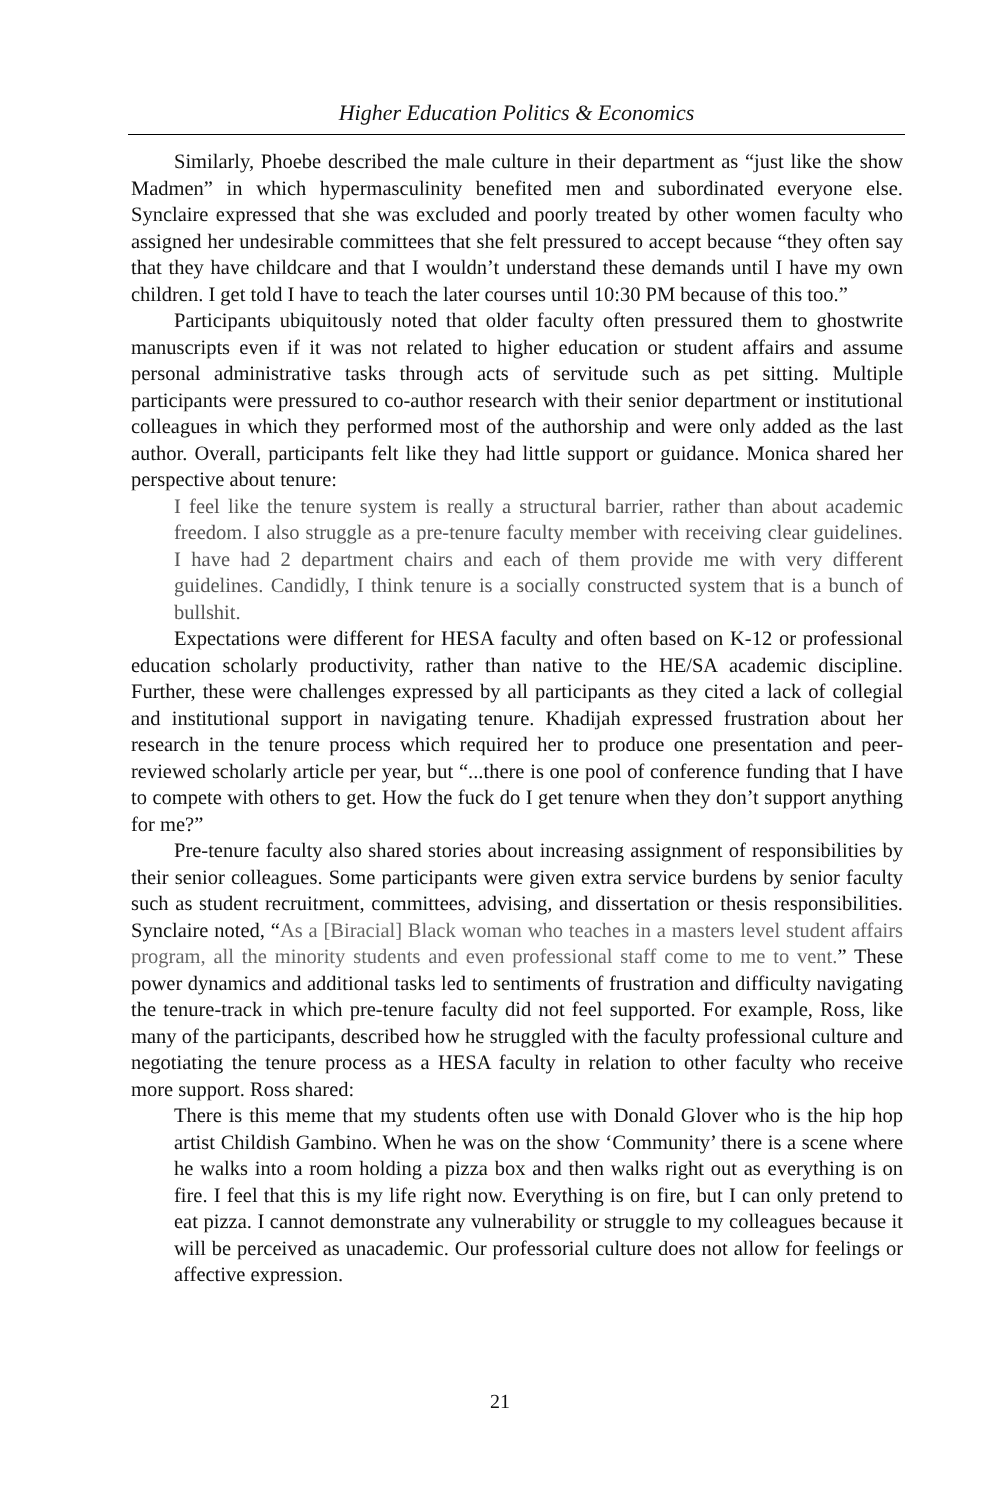Higher Education Politics & Economics
Similarly, Phoebe described the male culture in their department as “just like the show Madmen” in which hypermasculinity benefited men and subordinated everyone else. Synclaire expressed that she was excluded and poorly treated by other women faculty who assigned her undesirable committees that she felt pressured to accept because “they often say that they have childcare and that I wouldn’t understand these demands until I have my own children. I get told I have to teach the later courses until 10:30 PM because of this too.”
Participants ubiquitously noted that older faculty often pressured them to ghostwrite manuscripts even if it was not related to higher education or student affairs and assume personal administrative tasks through acts of servitude such as pet sitting. Multiple participants were pressured to co-author research with their senior department or institutional colleagues in which they performed most of the authorship and were only added as the last author. Overall, participants felt like they had little support or guidance. Monica shared her perspective about tenure:
I feel like the tenure system is really a structural barrier, rather than about academic freedom. I also struggle as a pre-tenure faculty member with receiving clear guidelines. I have had 2 department chairs and each of them provide me with very different guidelines. Candidly, I think tenure is a socially constructed system that is a bunch of bullshit.
Expectations were different for HESA faculty and often based on K-12 or professional education scholarly productivity, rather than native to the HE/SA academic discipline. Further, these were challenges expressed by all participants as they cited a lack of collegial and institutional support in navigating tenure. Khadijah expressed frustration about her research in the tenure process which required her to produce one presentation and peer-reviewed scholarly article per year, but “...there is one pool of conference funding that I have to compete with others to get. How the fuck do I get tenure when they don’t support anything for me?”
Pre-tenure faculty also shared stories about increasing assignment of responsibilities by their senior colleagues. Some participants were given extra service burdens by senior faculty such as student recruitment, committees, advising, and dissertation or thesis responsibilities. Synclaire noted, “As a [Biracial] Black woman who teaches in a masters level student affairs program, all the minority students and even professional staff come to me to vent.” These power dynamics and additional tasks led to sentiments of frustration and difficulty navigating the tenure-track in which pre-tenure faculty did not feel supported. For example, Ross, like many of the participants, described how he struggled with the faculty professional culture and negotiating the tenure process as a HESA faculty in relation to other faculty who receive more support. Ross shared:
There is this meme that my students often use with Donald Glover who is the hip hop artist Childish Gambino. When he was on the show ‘Community’ there is a scene where he walks into a room holding a pizza box and then walks right out as everything is on fire. I feel that this is my life right now. Everything is on fire, but I can only pretend to eat pizza. I cannot demonstrate any vulnerability or struggle to my colleagues because it will be perceived as unacademic. Our professorial culture does not allow for feelings or affective expression.
21